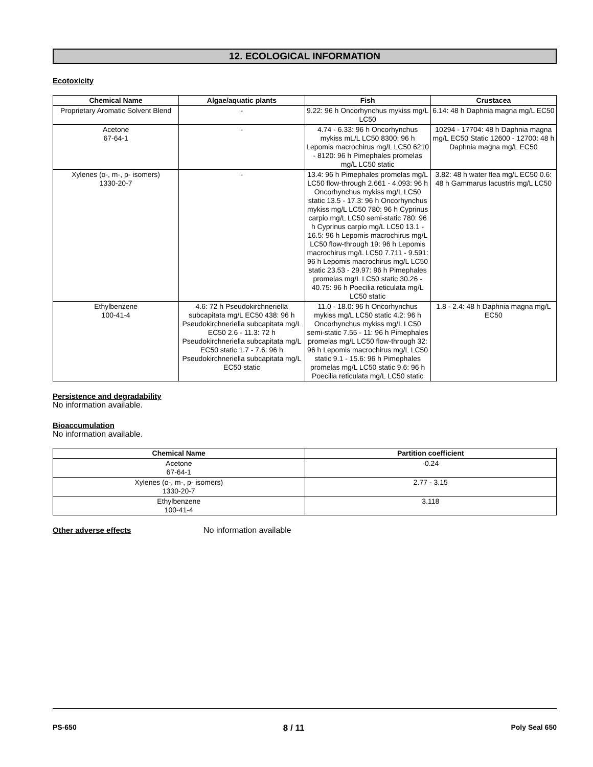12. ECOLOGICAL INFORMATION
Ecotoxicity
| Chemical Name | Algae/aquatic plants | Fish | Crustacea |
| --- | --- | --- | --- |
| Proprietary Aromatic Solvent Blend | - | 9.22: 96 h Oncorhynchus mykiss mg/L LC50 | 6.14: 48 h Daphnia magna mg/L EC50 |
| Acetone 67-64-1 | - | 4.74 - 6.33: 96 h Oncorhynchus mykiss mL/L LC50 8300: 96 h Lepomis macrochirus mg/L LC50 6210 - 8120: 96 h Pimephales promelas mg/L LC50 static | 10294 - 17704: 48 h Daphnia magna mg/L EC50 Static 12600 - 12700: 48 h Daphnia magna mg/L EC50 |
| Xylenes (o-, m-, p- isomers) 1330-20-7 | - | 13.4: 96 h Pimephales promelas mg/L LC50 flow-through 2.661 - 4.093: 96 h Oncorhynchus mykiss mg/L LC50 static 13.5 - 17.3: 96 h Oncorhynchus mykiss mg/L LC50 780: 96 h Cyprinus carpio mg/L LC50 semi-static 780: 96 h Cyprinus carpio mg/L LC50 13.1 - 16.5: 96 h Lepomis macrochirus mg/L LC50 flow-through 19: 96 h Lepomis macrochirus mg/L LC50 7.711 - 9.591: 96 h Lepomis macrochirus mg/L LC50 static 23.53 - 29.97: 96 h Pimephales promelas mg/L LC50 static 30.26 - 40.75: 96 h Poecilia reticulata mg/L LC50 static | 3.82: 48 h water flea mg/L EC50 0.6: 48 h Gammarus lacustris mg/L LC50 |
| Ethylbenzene 100-41-4 | 4.6: 72 h Pseudokirchneriella subcapitata mg/L EC50 438: 96 h Pseudokirchneriella subcapitata mg/L EC50 2.6 - 11.3: 72 h Pseudokirchneriella subcapitata mg/L EC50 static 1.7 - 7.6: 96 h Pseudokirchneriella subcapitata mg/L EC50 static | 11.0 - 18.0: 96 h Oncorhynchus mykiss mg/L LC50 static 4.2: 96 h Oncorhynchus mykiss mg/L LC50 semi-static 7.55 - 11: 96 h Pimephales promelas mg/L LC50 flow-through 32: 96 h Lepomis macrochirus mg/L LC50 static 9.1 - 15.6: 96 h Pimephales promelas mg/L LC50 static 9.6: 96 h Poecilia reticulata mg/L LC50 static | 1.8 - 2.4: 48 h Daphnia magna mg/L EC50 |
Persistence and degradability
No information available.
Bioaccumulation
No information available.
| Chemical Name | Partition coefficient |
| --- | --- |
| Acetone 67-64-1 | -0.24 |
| Xylenes (o-, m-, p- isomers) 1330-20-7 | 2.77 - 3.15 |
| Ethylbenzene 100-41-4 | 3.118 |
Other adverse effects No information available
PS-650 8 / 11 Poly Seal 650